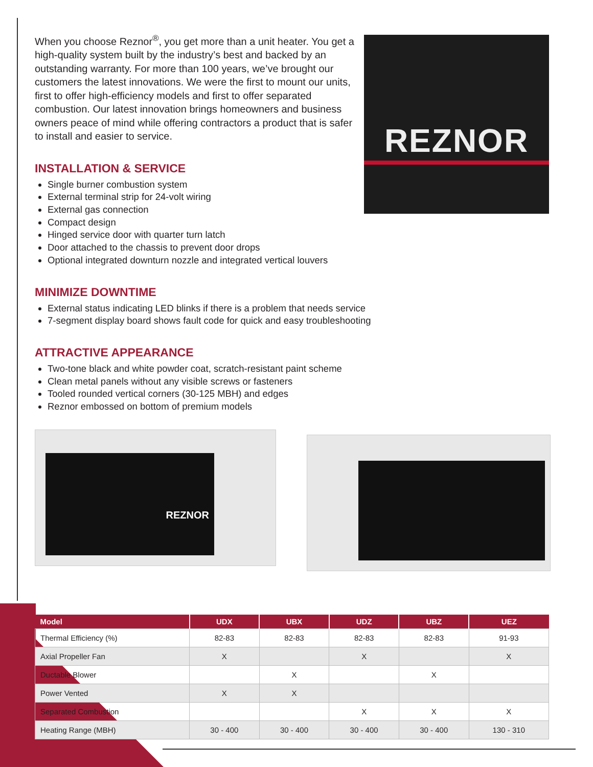When you choose Reznor<sup>®</sup>, you get more than a unit heater. You get a high-quality system built by the industry’s best and backed by an outstanding warranty. For more than 100 years, we’ve brought our customers the latest innovations. We were the first to mount our units, first to offer high-efficiency models and first to offer separated combustion. Our latest innovation brings homeowners and business owners peace of mind while offering contractors a product that is safer to install and easier to service.
INSTALLATION & SERVICE
Single burner combustion system
External terminal strip for 24-volt wiring
External gas connection
Compact design
Hinged service door with quarter turn latch
Door attached to the chassis to prevent door drops
Optional integrated downturn nozzle and integrated vertical louvers
MINIMIZE DOWNTIME
External status indicating LED blinks if there is a problem that needs service
7-segment display board shows fault code for quick and easy troubleshooting
ATTRACTIVE APPEARANCE
Two-tone black and white powder coat, scratch-resistant paint scheme
Clean metal panels without any visible screws or fasteners
Tooled rounded vertical corners (30-125 MBH) and edges
Reznor embossed on bottom of premium models
REZNOR
REZNOR
| Model | UDX | UBX | UDZ | UBZ | UEZ |
| --- | --- | --- | --- | --- | --- |
| Thermal Efficiency (%) | 82-83 | 82-83 | 82-83 | 82-83 | 91-93 |
| Axial Propeller Fan | X | | X | | X |
| Ductable Blower | | X | | X | |
| Power Vented | X | X | | | |
| Separated Combustion | | | X | X | X |
| Heating Range (MBH) | 30 - 400 | 30 - 400 | 30 - 400 | 30 - 400 | 130 - 310 |